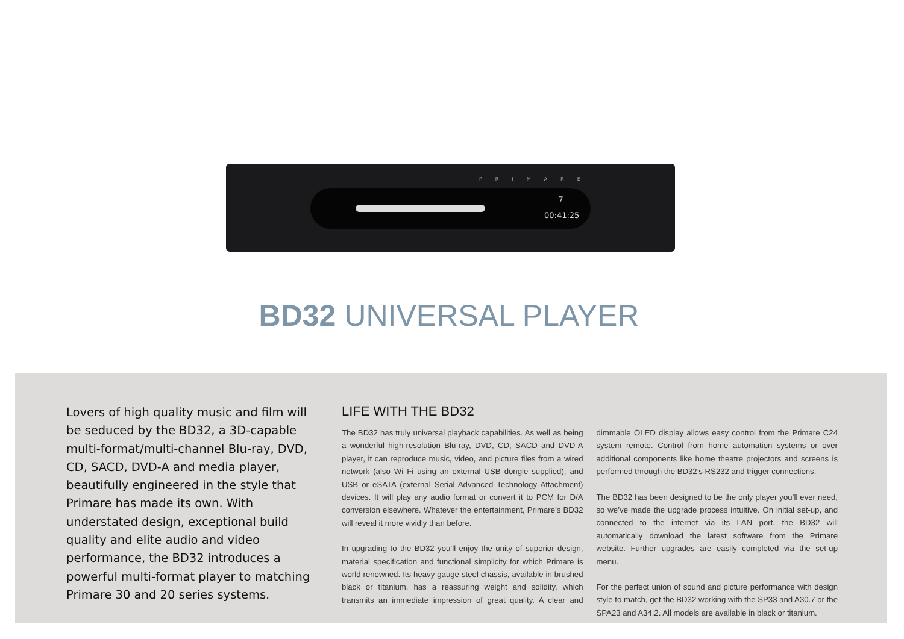PRIMARE
00:41:25
7
BD32 UNIVERSAL PLAYER
Lovers of high quality music and film will be seduced by the BD32, a 3D-capable multi-format/multi-channel Blu-ray, DVD, CD, SACD, DVD-A and media player, beautifully engineered in the style that Primare has made its own. With understated design, exceptional build quality and elite audio and video performance, the BD32 introduces a powerful multi-format player to matching Primare 30 and 20 series systems.
LIFE WITH THE BD32
The BD32 has truly universal playback capabilities. As well as being a wonderful high-resolution Blu-ray, DVD, CD, SACD and DVD-A player, it can reproduce music, video, and picture files from a wired network (also Wi Fi using an external USB dongle supplied), and USB or eSATA (external Serial Advanced Technology Attachment) devices. It will play any audio format or convert it to PCM for D/A conversion elsewhere. Whatever the entertainment, Primare’s BD32 will reveal it more vividly than before.
In upgrading to the BD32 you’ll enjoy the unity of superior design, material specification and functional simplicity for which Primare is world renowned. Its heavy gauge steel chassis, available in brushed black or titanium, has a reassuring weight and solidity, which transmits an immediate impression of great quality. A clear and dimmable OLED display allows easy control from the Primare C24 system remote. Control from home automation systems or over additional components like home theatre projectors and screens is performed through the BD32’s RS232 and trigger connections.
The BD32 has been designed to be the only player you’ll ever need, so we’ve made the upgrade process intuitive. On initial set-up, and connected to the internet via its LAN port, the BD32 will automatically download the latest software from the Primare website. Further upgrades are easily completed via the set-up menu.
For the perfect union of sound and picture performance with design style to match, get the BD32 working with the SP33 and A30.7 or the SPA23 and A34.2. All models are available in black or titanium.